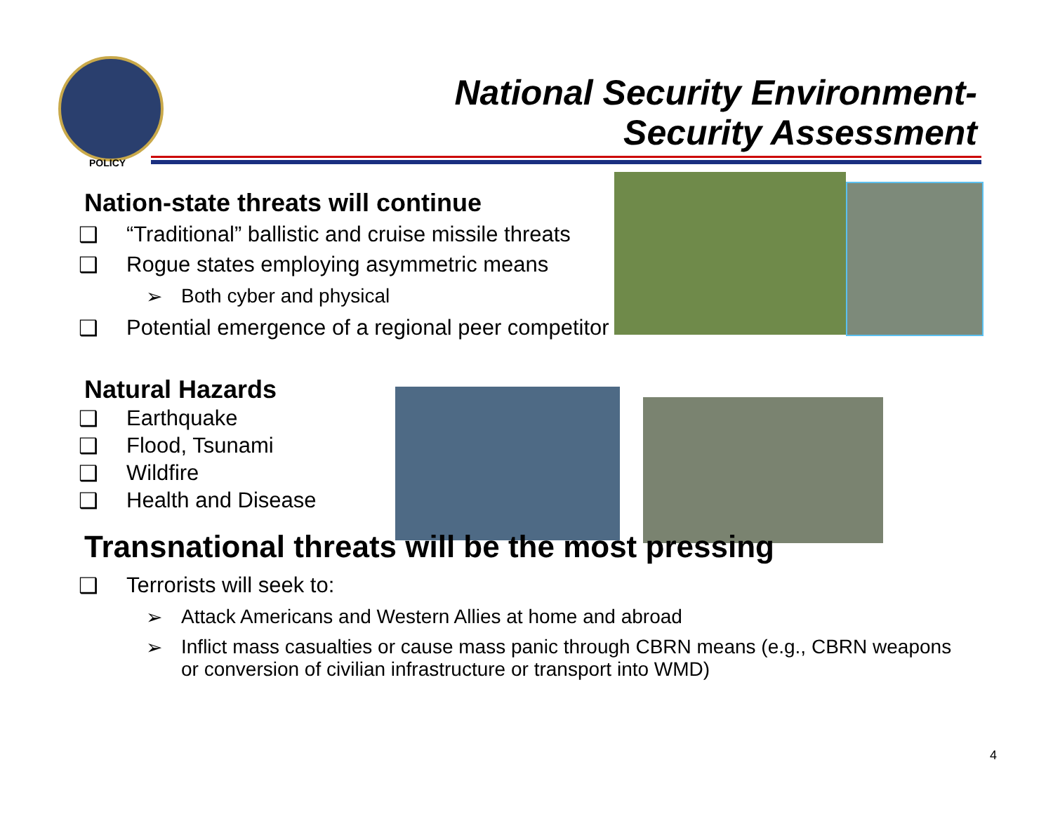POLICY
National Security Environment-
Security Assessment
Nation-state threats will continue
❑ “Traditional” ballistic and cruise missile threats
❑ Rogue states employing asymmetric means
➢ Both cyber and physical
❑ Potential emergence of a regional peer competitor
Natural Hazards
❑ Earthquake
❑ Flood, Tsunami
❑ Wildfire
❑ Health and Disease
Transnational threats will be the most pressing
❑ Terrorists will seek to:
➢ Attack Americans and Western Allies at home and abroad
➢ Inflict mass casualties or cause mass panic through CBRN means (e.g., CBRN weapons or conversion of civilian infrastructure or transport into WMD)
4